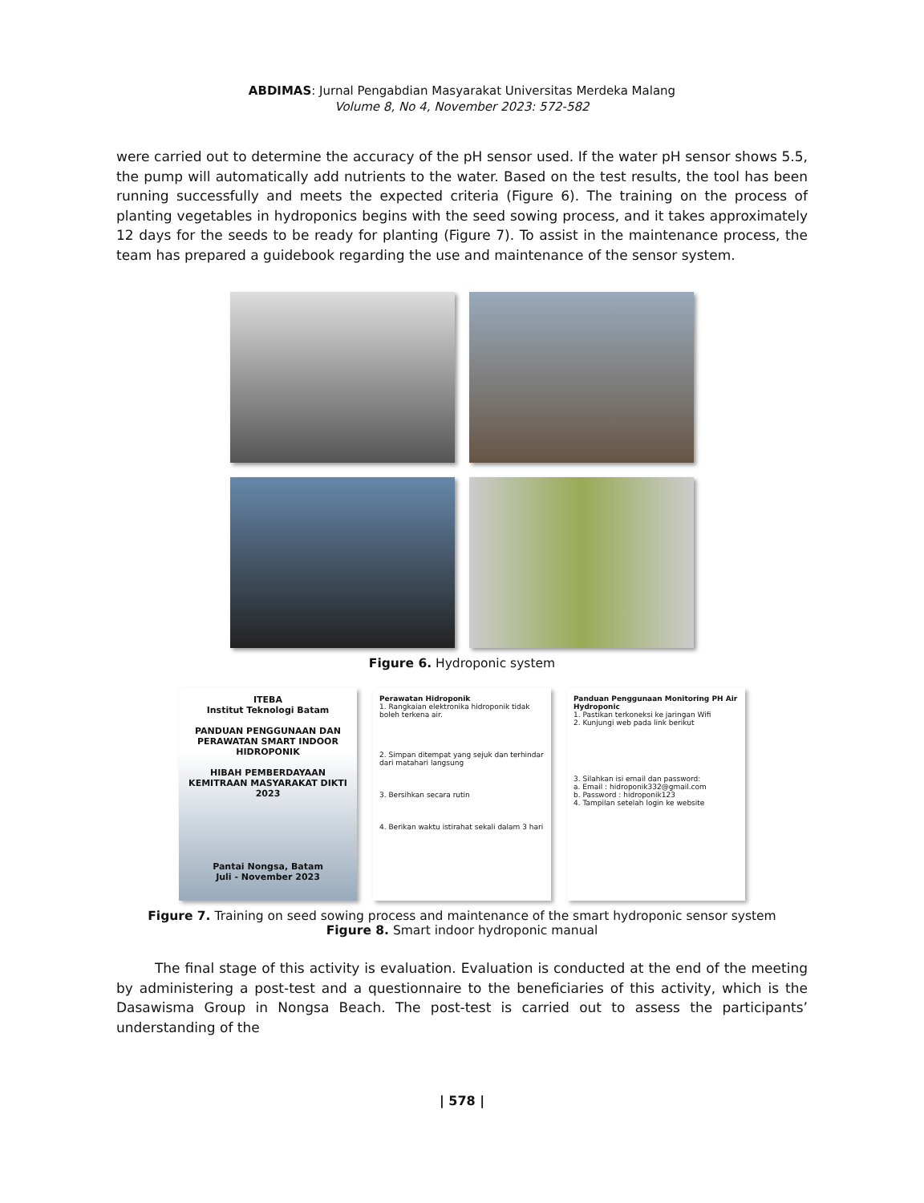ABDIMAS: Jurnal Pengabdian Masyarakat Universitas Merdeka Malang
Volume 8, No 4, November 2023: 572-582
were carried out to determine the accuracy of the pH sensor used. If the water pH sensor shows 5.5, the pump will automatically add nutrients to the water. Based on the test results, the tool has been running successfully and meets the expected criteria (Figure 6). The training on the process of planting vegetables in hydroponics begins with the seed sowing process, and it takes approximately 12 days for the seeds to be ready for planting (Figure 7). To assist in the maintenance process, the team has prepared a guidebook regarding the use and maintenance of the sensor system.
Figure 6. Hydroponic system
ITEBA
Institut Teknologi Batam
PANDUAN PENGGUNAAN DAN PERAWATAN SMART INDOOR HIDROPONIK
HIBAH PEMBERDAYAAN KEMITRAAN MASYARAKAT DIKTI 2023
Pantai Nongsa, Batam
Juli - November 2023
Perawatan Hidroponik
1. Rangkaian elektronika hidroponik tidak boleh terkena air.
2. Simpan ditempat yang sejuk dan terhindar dari matahari langsung
3. Bersihkan secara rutin
4. Berikan waktu istirahat sekali dalam 3 hari
Panduan Penggunaan Monitoring PH Air Hydroponic
1. Pastikan terkoneksi ke jaringan Wifi
2. Kunjungi web pada link berikut
3. Silahkan isi email dan password:
a. Email : hidroponik332@gmail.com
b. Password : hidroponik123
4. Tampilan setelah login ke website
Figure 7. Training on seed sowing process and maintenance of the smart hydroponic sensor system
Figure 8. Smart indoor hydroponic manual
The final stage of this activity is evaluation. Evaluation is conducted at the end of the meeting by administering a post-test and a questionnaire to the beneficiaries of this activity, which is the Dasawisma Group in Nongsa Beach. The post-test is carried out to assess the participants’ understanding of the
| 578 |